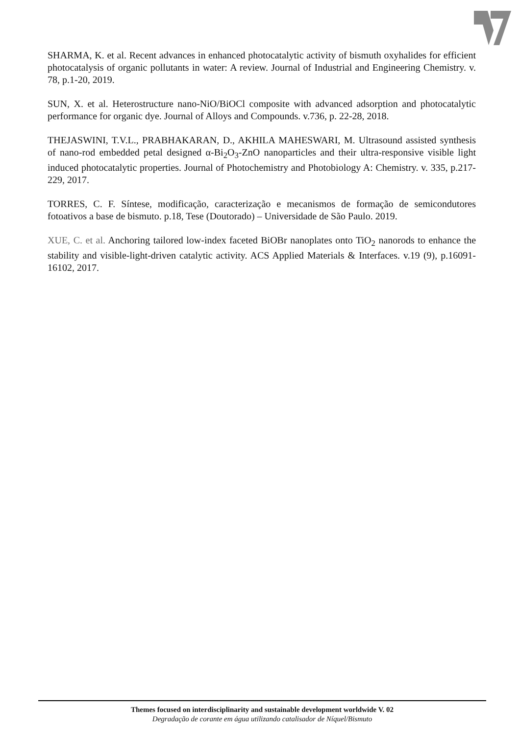SHARMA, K. et al. Recent advances in enhanced photocatalytic activity of bismuth oxyhalides for efficient photocatalysis of organic pollutants in water: A review. Journal of Industrial and Engineering Chemistry. v. 78, p.1-20, 2019.
SUN, X. et al. Heterostructure nano-NiO/BiOCl composite with advanced adsorption and photocatalytic performance for organic dye. Journal of Alloys and Compounds. v.736, p. 22-28, 2018.
THEJASWINI, T.V.L., PRABHAKARAN, D., AKHILA MAHESWARI, M. Ultrasound assisted synthesis of nano-rod embedded petal designed α-Bi<sub>2</sub>O<sub>3</sub>-ZnO nanoparticles and their ultra-responsive visible light induced photocatalytic properties. Journal of Photochemistry and Photobiology A: Chemistry. v. 335, p.217-229, 2017.
TORRES, C. F. Síntese, modificação, caracterização e mecanismos de formação de semicondutores fotoativos a base de bismuto. p.18, Tese (Doutorado) – Universidade de São Paulo. 2019.
XUE, C. et al. Anchoring tailored low-index faceted BiOBr nanoplates onto TiO<sub>2</sub> nanorods to enhance the stability and visible-light-driven catalytic activity. ACS Applied Materials & Interfaces. v.19 (9), p.16091-16102, 2017.
Themes focused on interdisciplinarity and sustainable development worldwide V. 02
Degradação de corante em água utilizando catalisador de Níquel/Bismuto